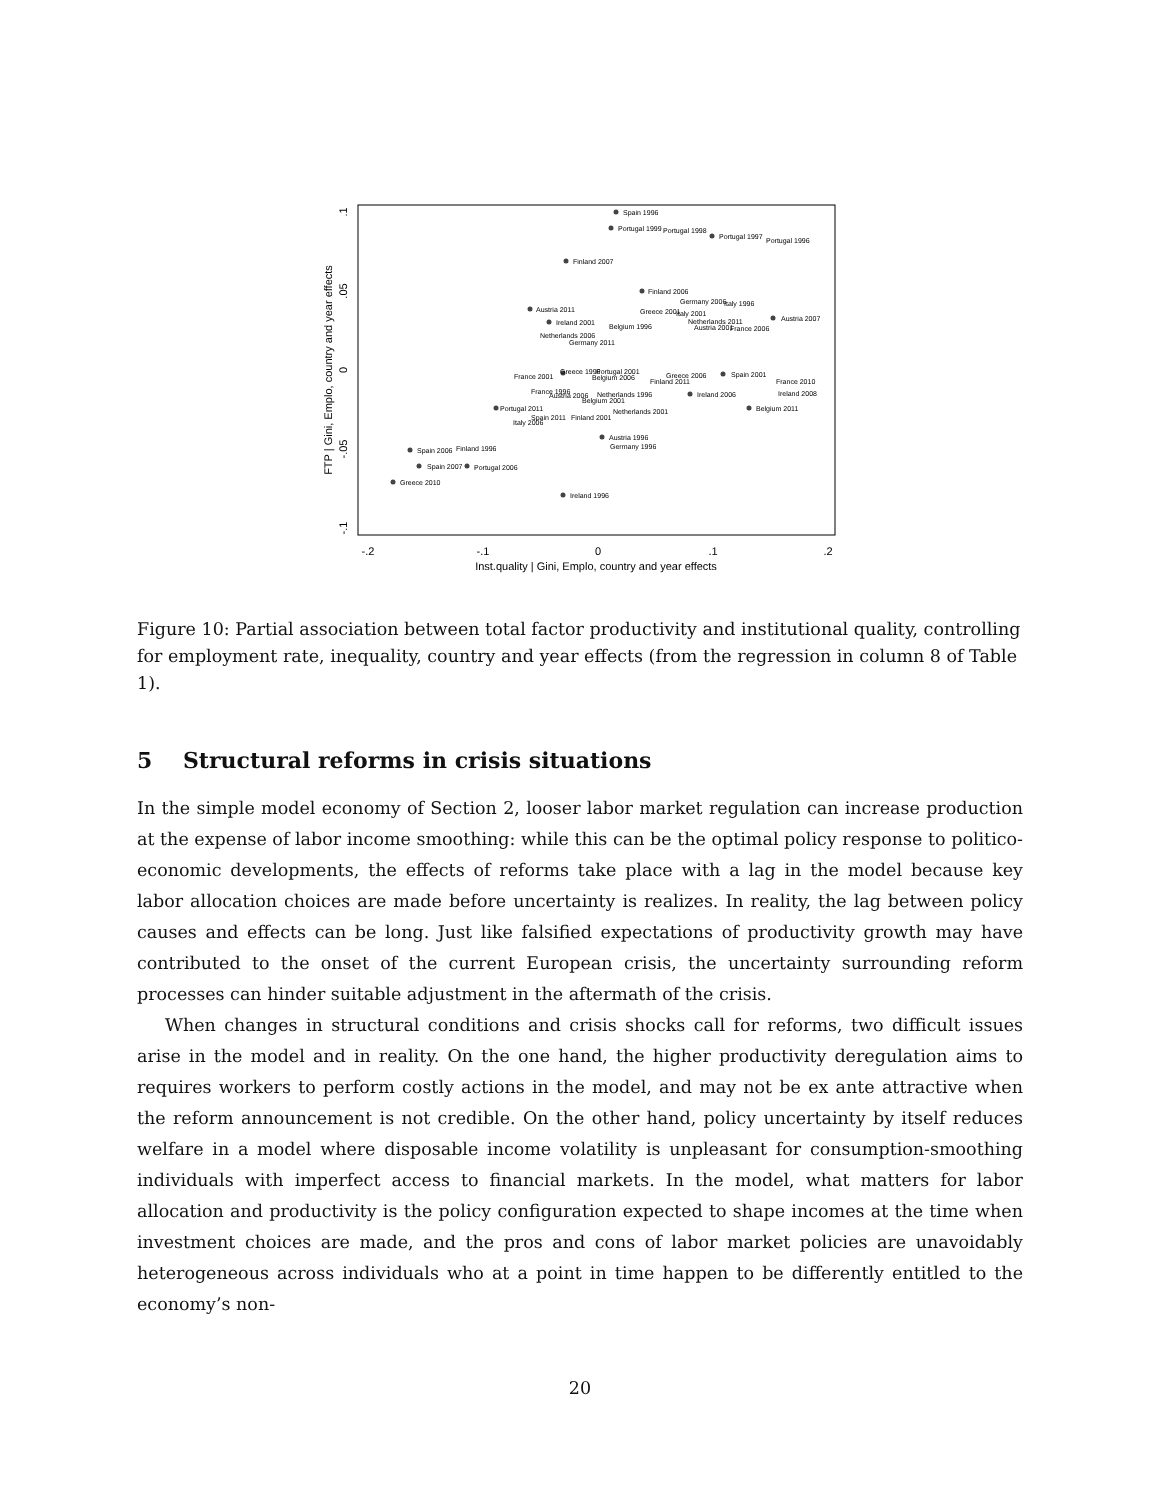-.2
-.1
0
.1
.2
Inst.quality | Gini, Emplo, country and year effects
.1
.05
0
-.05
-.1
FTP | Gini, Emplo, country and year effects
Spain 1996
Portugal 1999
Portugal 1998
Portugal 1997
Portugal 1996
Finland 2007
Finland 2006
Germany 2006
Italy 1996
Austria 2011
Greece 2001
Italy 2001
Austria 2007
Ireland 2001
Belgium 1996
Netherlands 2011
Austria 2001
France 2006
Netherlands 2006
Germany 2011
Greece 1996
Portugal 2001
Belgium 2006
Greece 2006
Finland 2011
Spain 2001
France 2001
France 2010
France 1996
Austria 2006
Netherlands 1996
Belgium 2001
Ireland 2006
Ireland 2008
Belgium 2011
Portugal 2011
Netherlands 2001
Spain 2011
Finland 2001
Italy 2006
Austria 1996
Germany 1996
Spain 2006
Finland 1996
Spain 2007
Portugal 2006
Greece 2010
Ireland 1996
Figure 10: Partial association between total factor productivity and institutional quality, controlling for employment rate, inequality, country and year effects (from the regression in column 8 of Table 1).
5 Structural reforms in crisis situations
In the simple model economy of Section 2, looser labor market regulation can increase production at the expense of labor income smoothing: while this can be the optimal policy response to politico-economic developments, the effects of reforms take place with a lag in the model because key labor allocation choices are made before uncertainty is realizes. In reality, the lag between policy causes and effects can be long. Just like falsified expectations of productivity growth may have contributed to the onset of the current European crisis, the uncertainty surrounding reform processes can hinder suitable adjustment in the aftermath of the crisis.
When changes in structural conditions and crisis shocks call for reforms, two difficult issues arise in the model and in reality. On the one hand, the higher productivity deregulation aims to requires workers to perform costly actions in the model, and may not be ex ante attractive when the reform announcement is not credible. On the other hand, policy uncertainty by itself reduces welfare in a model where disposable income volatility is unpleasant for consumption-smoothing individuals with imperfect access to financial markets. In the model, what matters for labor allocation and productivity is the policy configuration expected to shape incomes at the time when investment choices are made, and the pros and cons of labor market policies are unavoidably heterogeneous across individuals who at a point in time happen to be differently entitled to the economy’s non-
20